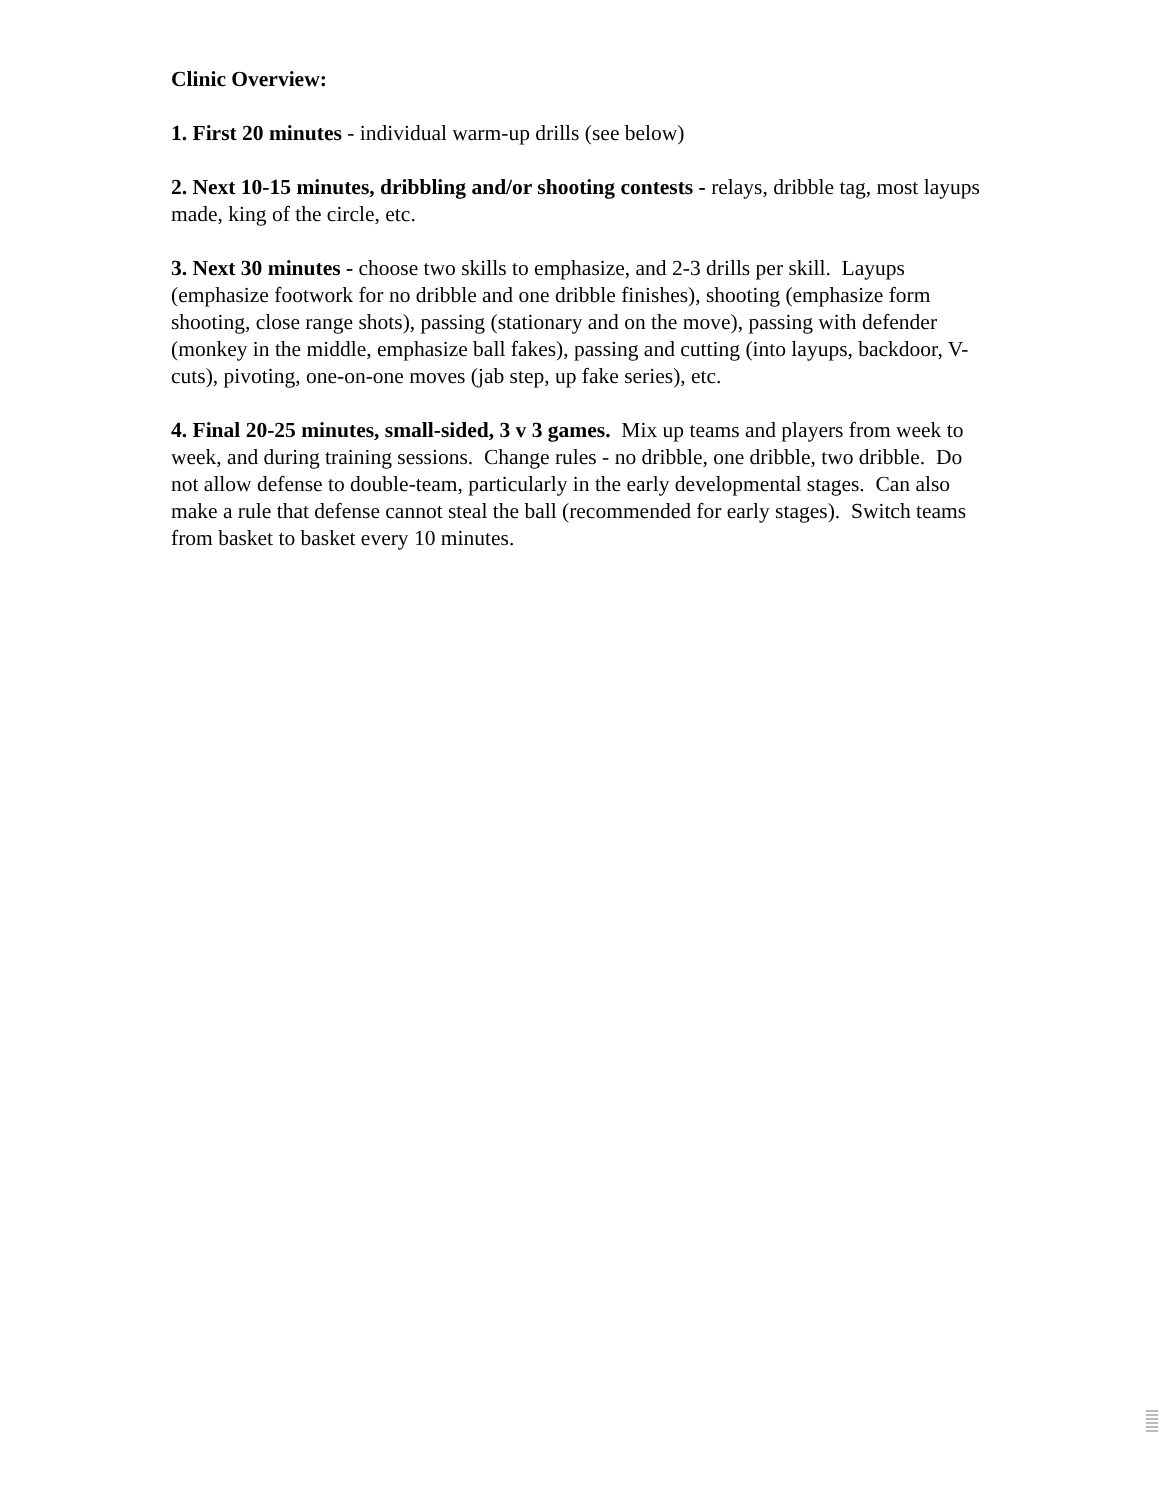Clinic Overview:
1. First 20 minutes - individual warm-up drills (see below)
2. Next 10-15 minutes, dribbling and/or shooting contests - relays, dribble tag, most layups made, king of the circle, etc.
3. Next 30 minutes - choose two skills to emphasize, and 2-3 drills per skill. Layups (emphasize footwork for no dribble and one dribble finishes), shooting (emphasize form shooting, close range shots), passing (stationary and on the move), passing with defender (monkey in the middle, emphasize ball fakes), passing and cutting (into layups, backdoor, V-cuts), pivoting, one-on-one moves (jab step, up fake series), etc.
4. Final 20-25 minutes, small-sided, 3 v 3 games. Mix up teams and players from week to week, and during training sessions. Change rules - no dribble, one dribble, two dribble. Do not allow defense to double-team, particularly in the early developmental stages. Can also make a rule that defense cannot steal the ball (recommended for early stages). Switch teams from basket to basket every 10 minutes.